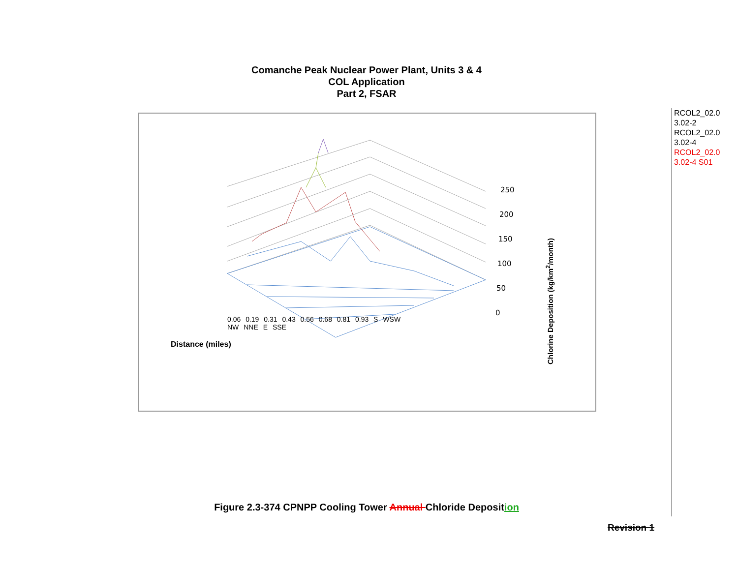Comanche Peak Nuclear Power Plant, Units 3 & 4
COL Application
Part 2, FSAR
RCOL2_02.0 3.02-2
RCOL2_02.0 3.02-4
RCOL2_02.0 3.02-4 S01
250
200
150
100
50
0
Distance (miles)
0.06 0.19 0.31 0.43 0.56 0.68 0.81 0.93 S WSW NW NNE E SSE
Chlorine Deposition (kg/km<sup>2</sup>/month)
Figure 2.3-374 CPNPP Cooling Tower Annual Chloride Deposition
Revision 1